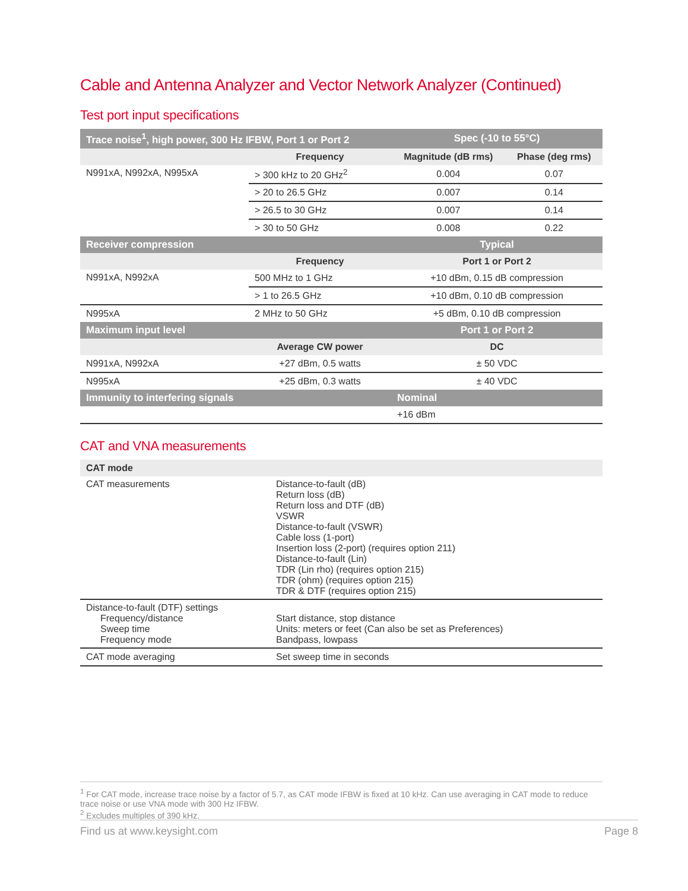Cable and Antenna Analyzer and Vector Network Analyzer (Continued)
Test port input specifications
| Trace noise<sup>1</sup>, high power, 300 Hz IFBW, Port 1 or Port 2 | | Spec (-10 to 55°C) | |
| --- | --- | --- | --- |
| | Frequency | Magnitude (dB rms) | Phase (deg rms) |
| N991xA, N992xA, N995xA | > 300 kHz to 20 GHz<sup>2</sup> | 0.004 | 0.07 |
| | > 20 to 26.5 GHz | 0.007 | 0.14 |
| | > 26.5 to 30 GHz | 0.007 | 0.14 |
| | > 30 to 50 GHz | 0.008 | 0.22 |
| Receiver compression | | Typical | |
| | Frequency | Port 1 or Port 2 | |
| N991xA, N992xA | 500 MHz to 1 GHz | +10 dBm, 0.15 dB compression | |
| | > 1 to 26.5 GHz | +10 dBm, 0.10 dB compression | |
| N995xA | 2 MHz to 50 GHz | +5 dBm, 0.10 dB compression | |
| Maximum input level | | Port 1 or Port 2 | |
| | Average CW power | DC | |
| N991xA, N992xA | +27 dBm, 0.5 watts | ± 50 VDC | |
| N995xA | +25 dBm, 0.3 watts | ± 40 VDC | |
| Immunity to interfering signals | | Nominal | |
| | | +16 dBm | |
CAT and VNA measurements
| CAT mode | |
| --- | --- |
| CAT measurements | Distance-to-fault (dB) Return loss (dB) Return loss and DTF (dB) VSWR Distance-to-fault (VSWR) Cable loss (1-port) Insertion loss (2-port) (requires option 211) Distance-to-fault (Lin) TDR (Lin rho) (requires option 215) TDR (ohm) (requires option 215) TDR & DTF (requires option 215) |
| Distance-to-fault (DTF) settings Frequency/distance Sweep time Frequency mode | Start distance, stop distance Units: meters or feet (Can also be set as Preferences) Bandpass, lowpass |
| CAT mode averaging | Set sweep time in seconds |
<sup>1</sup> For CAT mode, increase trace noise by a factor of 5.7, as CAT mode IFBW is fixed at 10 kHz. Can use averaging in CAT mode to reduce trace noise or use VNA mode with 300 Hz IFBW.
<sup>2</sup> Excludes multiples of 390 kHz.
Find us at www.keysight.com Page 8